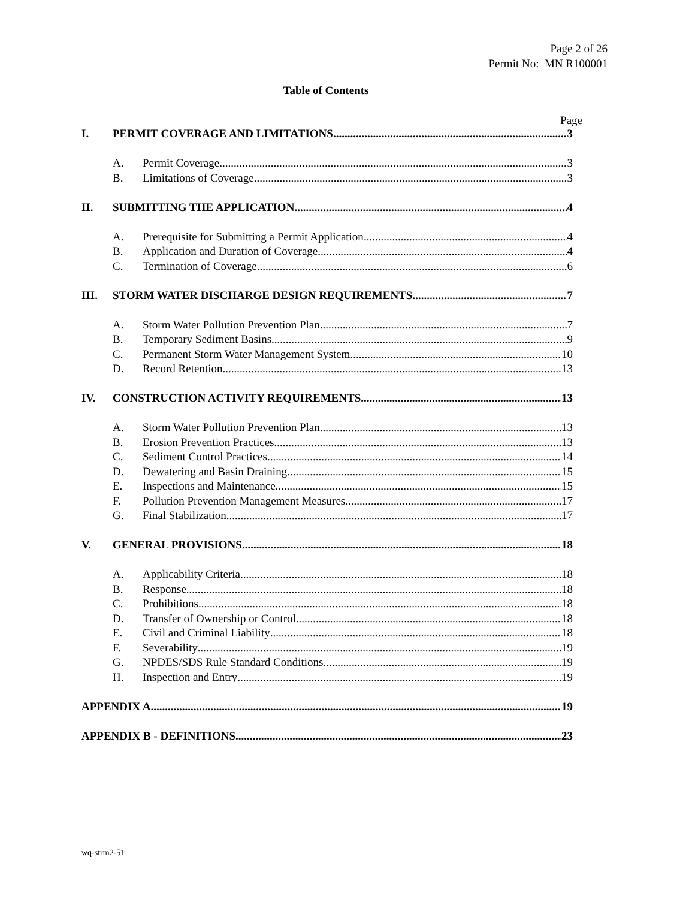Page 2 of 26
Permit No: MN R100001
Table of Contents
Page
I. PERMIT COVERAGE AND LIMITATIONS 3
A. Permit Coverage 3
B. Limitations of Coverage 3
II. SUBMITTING THE APPLICATION 4
A. Prerequisite for Submitting a Permit Application 4
B. Application and Duration of Coverage 4
C. Termination of Coverage 6
III. STORM WATER DISCHARGE DESIGN REQUIREMENTS 7
A. Storm Water Pollution Prevention Plan 7
B. Temporary Sediment Basins 9
C. Permanent Storm Water Management System 10
D. Record Retention 13
IV. CONSTRUCTION ACTIVITY REQUIREMENTS 13
A. Storm Water Pollution Prevention Plan 13
B. Erosion Prevention Practices 13
C. Sediment Control Practices 14
D. Dewatering and Basin Draining 15
E. Inspections and Maintenance 15
F. Pollution Prevention Management Measures 17
G. Final Stabilization 17
V. GENERAL PROVISIONS 18
A. Applicability Criteria 18
B. Response 18
C. Prohibitions 18
D. Transfer of Ownership or Control 18
E. Civil and Criminal Liability 18
F. Severability 19
G. NPDES/SDS Rule Standard Conditions 19
H. Inspection and Entry 19
APPENDIX A 19
APPENDIX B - DEFINITIONS 23
wq-strm2-51